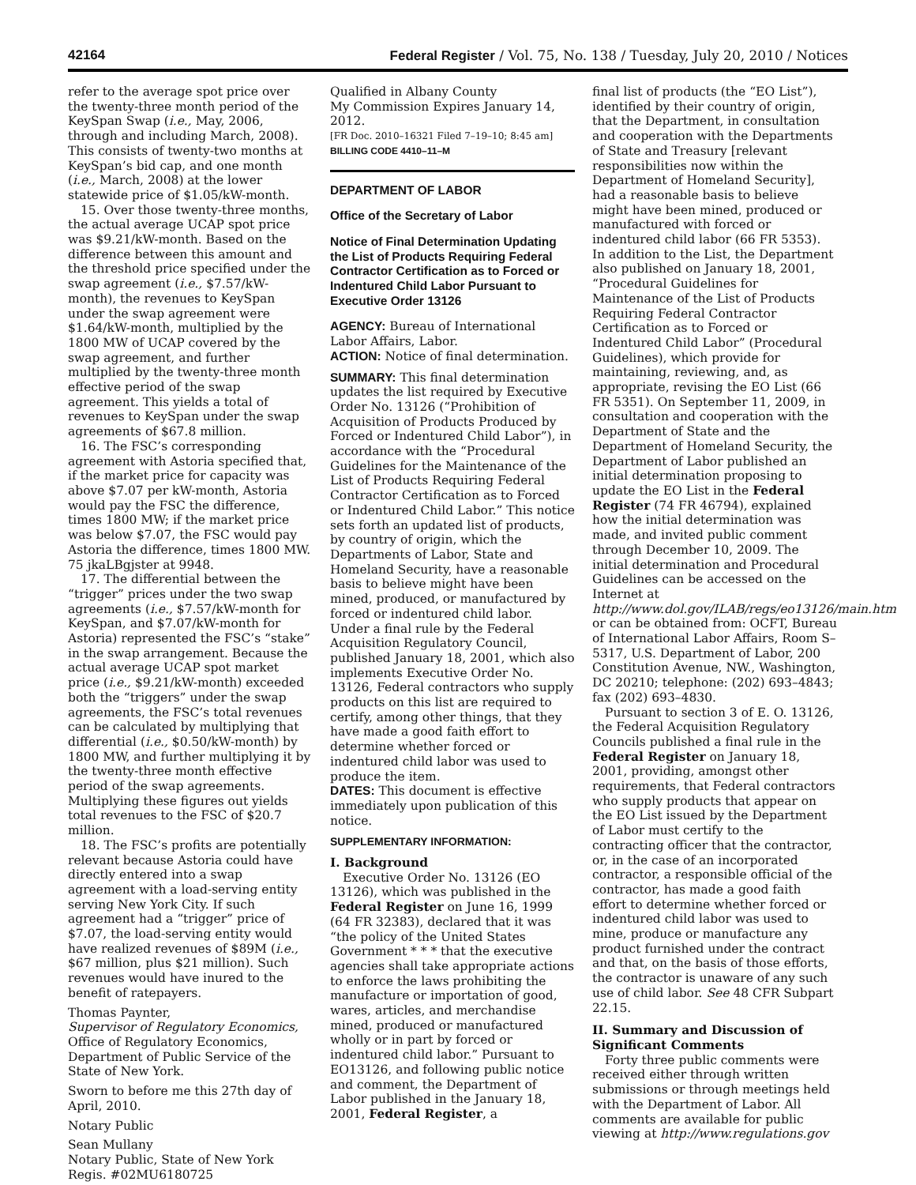42164 Federal Register / Vol. 75, No. 138 / Tuesday, July 20, 2010 / Notices
refer to the average spot price over the twenty-three month period of the KeySpan Swap (i.e., May, 2006, through and including March, 2008). This consists of twenty-two months at KeySpan’s bid cap, and one month (i.e., March, 2008) at the lower statewide price of $1.05/kW-month.
15. Over those twenty-three months, the actual average UCAP spot price was $9.21/kW-month. Based on the difference between this amount and the threshold price specified under the swap agreement (i.e., $7.57/kW-month), the revenues to KeySpan under the swap agreement were $1.64/kW-month, multiplied by the 1800 MW of UCAP covered by the swap agreement, and further multiplied by the twenty-three month effective period of the swap agreement. This yields a total of revenues to KeySpan under the swap agreements of $67.8 million.
16. The FSC’s corresponding agreement with Astoria specified that, if the market price for capacity was above $7.07 per kW-month, Astoria would pay the FSC the difference, times 1800 MW; if the market price was below $7.07, the FSC would pay Astoria the difference, times 1800 MW. 75 jkaLBgjster at 9948.
17. The differential between the “trigger” prices under the two swap agreements (i.e., $7.57/kW-month for KeySpan, and $7.07/kW-month for Astoria) represented the FSC’s “stake” in the swap arrangement. Because the actual average UCAP spot market price (i.e., $9.21/kW-month) exceeded both the “triggers” under the swap agreements, the FSC’s total revenues can be calculated by multiplying that differential (i.e., $0.50/kW-month) by 1800 MW, and further multiplying it by the twenty-three month effective period of the swap agreements. Multiplying these figures out yields total revenues to the FSC of $20.7 million.
18. The FSC’s profits are potentially relevant because Astoria could have directly entered into a swap agreement with a load-serving entity serving New York City. If such agreement had a “trigger” price of $7.07, the load-serving entity would have realized revenues of $89M (i.e., $67 million, plus $21 million). Such revenues would have inured to the benefit of ratepayers.
Thomas Paynter,
Supervisor of Regulatory Economics,
Office of Regulatory Economics, Department of Public Service of the State of New York.
Sworn to before me this 27th day of April, 2010.
Notary Public
Sean Mullany
Notary Public, State of New York
Regis. #02MU6180725
Qualified in Albany County
My Commission Expires January 14, 2012.
[FR Doc. 2010–16321 Filed 7–19–10; 8:45 am]
BILLING CODE 4410–11–M
DEPARTMENT OF LABOR
Office of the Secretary of Labor
Notice of Final Determination Updating the List of Products Requiring Federal Contractor Certification as to Forced or Indentured Child Labor Pursuant to Executive Order 13126
AGENCY: Bureau of International Labor Affairs, Labor.
ACTION: Notice of final determination.
SUMMARY: This final determination updates the list required by Executive Order No. 13126 (“Prohibition of Acquisition of Products Produced by Forced or Indentured Child Labor”), in accordance with the “Procedural Guidelines for the Maintenance of the List of Products Requiring Federal Contractor Certification as to Forced or Indentured Child Labor.” This notice sets forth an updated list of products, by country of origin, which the Departments of Labor, State and Homeland Security, have a reasonable basis to believe might have been mined, produced, or manufactured by forced or indentured child labor. Under a final rule by the Federal Acquisition Regulatory Council, published January 18, 2001, which also implements Executive Order No. 13126, Federal contractors who supply products on this list are required to certify, among other things, that they have made a good faith effort to determine whether forced or indentured child labor was used to produce the item.
DATES: This document is effective immediately upon publication of this notice.
SUPPLEMENTARY INFORMATION:
I. Background
Executive Order No. 13126 (EO 13126), which was published in the Federal Register on June 16, 1999 (64 FR 32383), declared that it was “the policy of the United States Government * * * that the executive agencies shall take appropriate actions to enforce the laws prohibiting the manufacture or importation of good, wares, articles, and merchandise mined, produced or manufactured wholly or in part by forced or indentured child labor.” Pursuant to EO13126, and following public notice and comment, the Department of Labor published in the January 18, 2001, Federal Register, a
final list of products (the “EO List”), identified by their country of origin, that the Department, in consultation and cooperation with the Departments of State and Treasury [relevant responsibilities now within the Department of Homeland Security], had a reasonable basis to believe might have been mined, produced or manufactured with forced or indentured child labor (66 FR 5353). In addition to the List, the Department also published on January 18, 2001, “Procedural Guidelines for Maintenance of the List of Products Requiring Federal Contractor Certification as to Forced or Indentured Child Labor” (Procedural Guidelines), which provide for maintaining, reviewing, and, as appropriate, revising the EO List (66 FR 5351). On September 11, 2009, in consultation and cooperation with the Department of State and the Department of Homeland Security, the Department of Labor published an initial determination proposing to update the EO List in the Federal Register (74 FR 46794), explained how the initial determination was made, and invited public comment through December 10, 2009. The initial determination and Procedural Guidelines can be accessed on the Internet at http://www.dol.gov/ILAB/regs/eo13126/main.htm or can be obtained from: OCFT, Bureau of International Labor Affairs, Room S–5317, U.S. Department of Labor, 200 Constitution Avenue, NW., Washington, DC 20210; telephone: (202) 693–4843; fax (202) 693–4830.
Pursuant to section 3 of E. O. 13126, the Federal Acquisition Regulatory Councils published a final rule in the Federal Register on January 18, 2001, providing, amongst other requirements, that Federal contractors who supply products that appear on the EO List issued by the Department of Labor must certify to the contracting officer that the contractor, or, in the case of an incorporated contractor, a responsible official of the contractor, has made a good faith effort to determine whether forced or indentured child labor was used to mine, produce or manufacture any product furnished under the contract and that, on the basis of those efforts, the contractor is unaware of any such use of child labor. See 48 CFR Subpart 22.15.
II. Summary and Discussion of Significant Comments
Forty three public comments were received either through written submissions or through meetings held with the Department of Labor. All comments are available for public viewing at http://www.regulations.gov